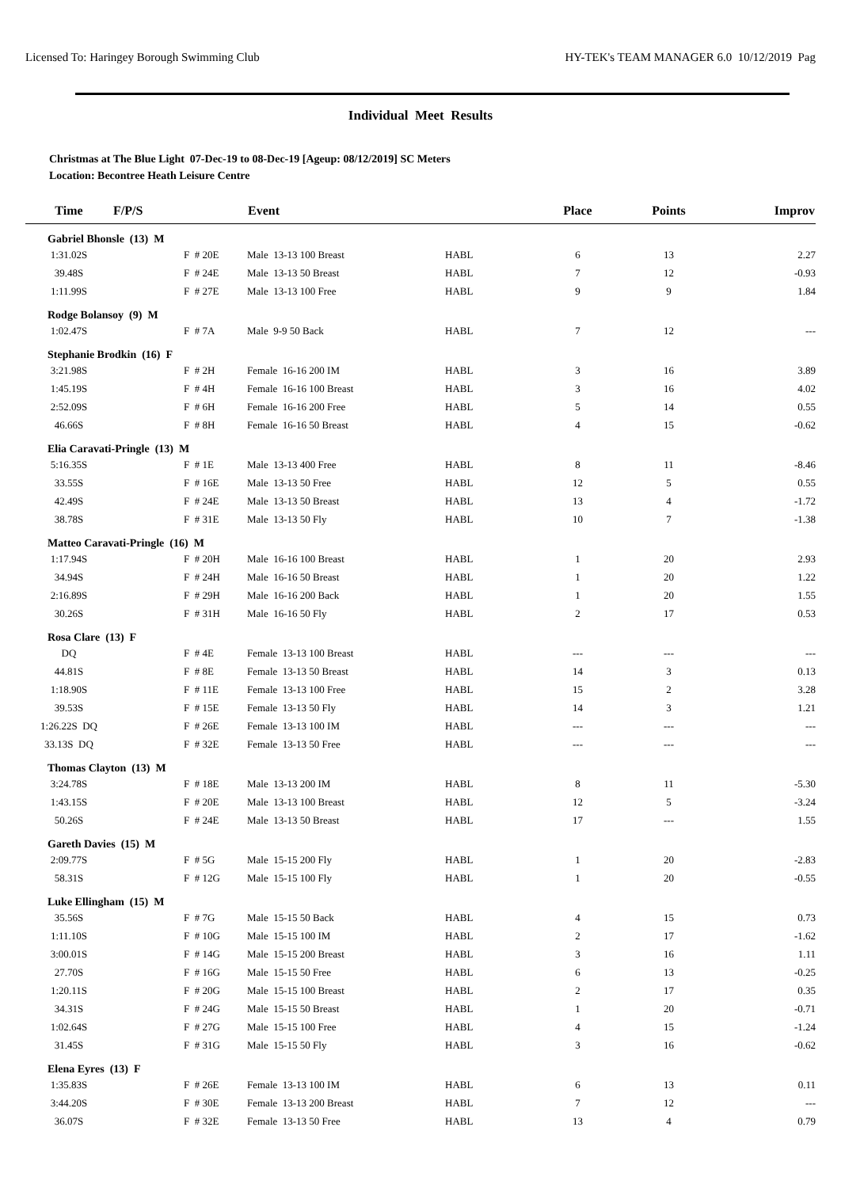Licensed To: Haringey Borough Swimming Club HY-TEK's TEAM MANAGER 6.0 10/12/2019 Pag
Individual Meet Results
Christmas at The Blue Light 07-Dec-19 to 08-Dec-19 [Ageup: 08/12/2019] SC Meters
Location: Becontree Heath Leisure Centre
| Time | F/P/S | | Event | | Place | Points | Improv |
| --- | --- | --- | --- | --- | --- | --- | --- |
| Gabriel Bhonsle (13) M | | | | | | | |
| 1:31.02S | | F # 20E | Male 13-13 100 Breast | HABL | 6 | 13 | 2.27 |
| 39.48S | | F # 24E | Male 13-13 50 Breast | HABL | 7 | 12 | -0.93 |
| 1:11.99S | | F # 27E | Male 13-13 100 Free | HABL | 9 | 9 | 1.84 |
| Rodge Bolansoy (9) M | | | | | | | |
| 1:02.47S | | F # 7A | Male 9-9 50 Back | HABL | 7 | 12 | --- |
| Stephanie Brodkin (16) F | | | | | | | |
| 3:21.98S | | F # 2H | Female 16-16 200 IM | HABL | 3 | 16 | 3.89 |
| 1:45.19S | | F # 4H | Female 16-16 100 Breast | HABL | 3 | 16 | 4.02 |
| 2:52.09S | | F # 6H | Female 16-16 200 Free | HABL | 5 | 14 | 0.55 |
| 46.66S | | F # 8H | Female 16-16 50 Breast | HABL | 4 | 15 | -0.62 |
| Elia Caravati-Pringle (13) M | | | | | | | |
| 5:16.35S | | F # 1E | Male 13-13 400 Free | HABL | 8 | 11 | -8.46 |
| 33.55S | | F # 16E | Male 13-13 50 Free | HABL | 12 | 5 | 0.55 |
| 42.49S | | F # 24E | Male 13-13 50 Breast | HABL | 13 | 4 | -1.72 |
| 38.78S | | F # 31E | Male 13-13 50 Fly | HABL | 10 | 7 | -1.38 |
| Matteo Caravati-Pringle (16) M | | | | | | | |
| 1:17.94S | | F # 20H | Male 16-16 100 Breast | HABL | 1 | 20 | 2.93 |
| 34.94S | | F # 24H | Male 16-16 50 Breast | HABL | 1 | 20 | 1.22 |
| 2:16.89S | | F # 29H | Male 16-16 200 Back | HABL | 1 | 20 | 1.55 |
| 30.26S | | F # 31H | Male 16-16 50 Fly | HABL | 2 | 17 | 0.53 |
| Rosa Clare (13) F | | | | | | | |
| DQ | | F # 4E | Female 13-13 100 Breast | HABL | --- | --- | --- |
| 44.81S | | F # 8E | Female 13-13 50 Breast | HABL | 14 | 3 | 0.13 |
| 1:18.90S | | F # 11E | Female 13-13 100 Free | HABL | 15 | 2 | 3.28 |
| 39.53S | | F # 15E | Female 13-13 50 Fly | HABL | 14 | 3 | 1.21 |
| 1:26.22S DQ | | F # 26E | Female 13-13 100 IM | HABL | --- | --- | --- |
| 33.13S DQ | | F # 32E | Female 13-13 50 Free | HABL | --- | --- | --- |
| Thomas Clayton (13) M | | | | | | | |
| 3:24.78S | | F # 18E | Male 13-13 200 IM | HABL | 8 | 11 | -5.30 |
| 1:43.15S | | F # 20E | Male 13-13 100 Breast | HABL | 12 | 5 | -3.24 |
| 50.26S | | F # 24E | Male 13-13 50 Breast | HABL | 17 | --- | 1.55 |
| Gareth Davies (15) M | | | | | | | |
| 2:09.77S | | F # 5G | Male 15-15 200 Fly | HABL | 1 | 20 | -2.83 |
| 58.31S | | F # 12G | Male 15-15 100 Fly | HABL | 1 | 20 | -0.55 |
| Luke Ellingham (15) M | | | | | | | |
| 35.56S | | F # 7G | Male 15-15 50 Back | HABL | 4 | 15 | 0.73 |
| 1:11.10S | | F # 10G | Male 15-15 100 IM | HABL | 2 | 17 | -1.62 |
| 3:00.01S | | F # 14G | Male 15-15 200 Breast | HABL | 3 | 16 | 1.11 |
| 27.70S | | F # 16G | Male 15-15 50 Free | HABL | 6 | 13 | -0.25 |
| 1:20.11S | | F # 20G | Male 15-15 100 Breast | HABL | 2 | 17 | 0.35 |
| 34.31S | | F # 24G | Male 15-15 50 Breast | HABL | 1 | 20 | -0.71 |
| 1:02.64S | | F # 27G | Male 15-15 100 Free | HABL | 4 | 15 | -1.24 |
| 31.45S | | F # 31G | Male 15-15 50 Fly | HABL | 3 | 16 | -0.62 |
| Elena Eyres (13) F | | | | | | | |
| 1:35.83S | | F # 26E | Female 13-13 100 IM | HABL | 6 | 13 | 0.11 |
| 3:44.20S | | F # 30E | Female 13-13 200 Breast | HABL | 7 | 12 | --- |
| 36.07S | | F # 32E | Female 13-13 50 Free | HABL | 13 | 4 | 0.79 |